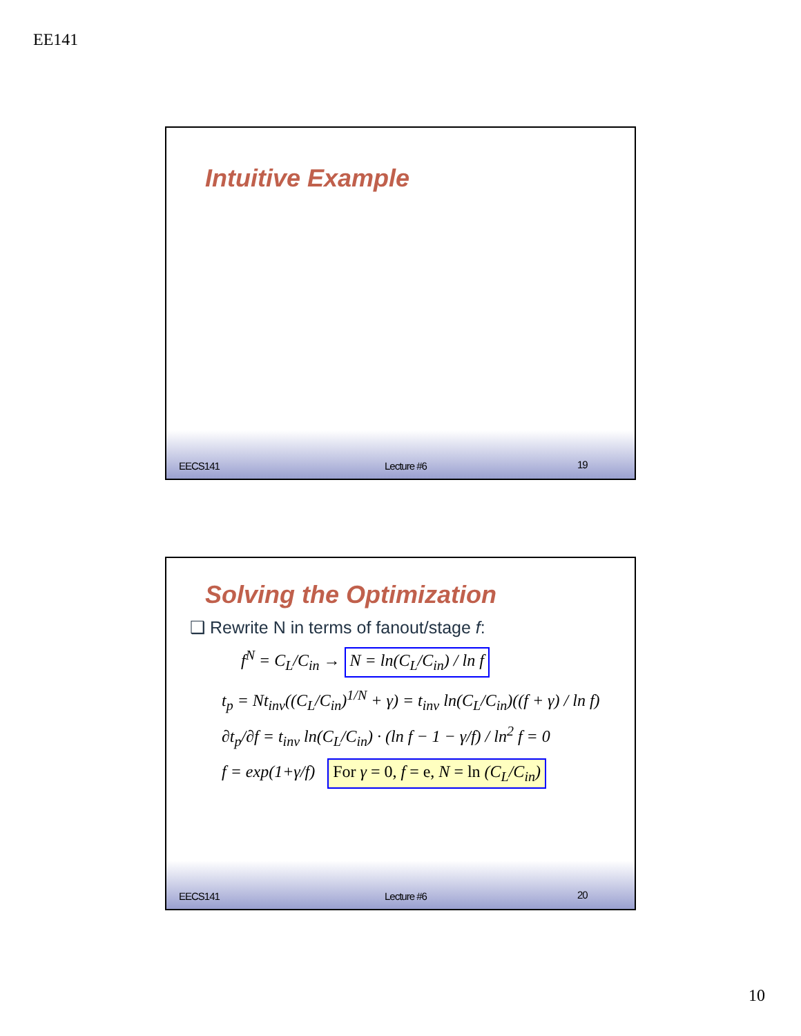EE141
Intuitive Example
EECS141 Lecture #6 19
Solving the Optimization
❑ Rewrite N in terms of fanout/stage f:
f<sup>N</sup> = C<sub>L</sub>/C<sub>in</sub> → N = ln(C<sub>L</sub>/C<sub>in</sub>) / ln f
t<sub>p</sub> = Nt<sub>inv</sub>((C<sub>L</sub>/C<sub>in</sub>)<sup>1/N</sup> + γ) = t<sub>inv</sub> ln(C<sub>L</sub>/C<sub>in</sub>)((f + γ) / ln f)
∂t<sub>p</sub>/∂f = t<sub>inv</sub> ln(C<sub>L</sub>/C<sub>in</sub>) · (ln f − 1 − γ/f) / ln<sup>2</sup> f = 0
f = exp(1+γ/f) For γ = 0, f = e, N = ln (C<sub>L</sub>/C<sub>in</sub>)
EECS141 Lecture #6 20
10